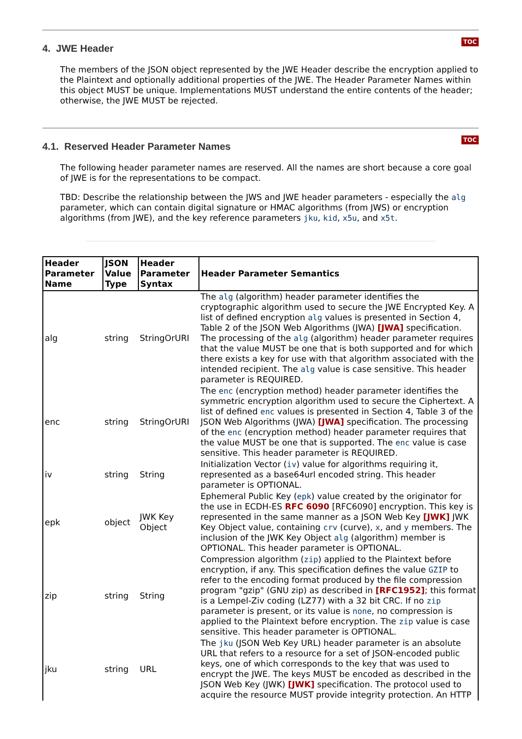TOC
4. JWE Header
The members of the JSON object represented by the JWE Header describe the encryption applied to the Plaintext and optionally additional properties of the JWE. The Header Parameter Names within this object MUST be unique. Implementations MUST understand the entire contents of the header; otherwise, the JWE MUST be rejected.
TOC
4.1. Reserved Header Parameter Names
The following header parameter names are reserved. All the names are short because a core goal of JWE is for the representations to be compact.
TBD: Describe the relationship between the JWS and JWE header parameters - especially the alg parameter, which can contain digital signature or HMAC algorithms (from JWS) or encryption algorithms (from JWE), and the key reference parameters jku, kid, x5u, and x5t.
| Header Parameter Name | JSON Value Type | Header Parameter Syntax | Header Parameter Semantics |
| --- | --- | --- | --- |
| alg | string | StringOrURI | The alg (algorithm) header parameter identifies the cryptographic algorithm used to secure the JWE Encrypted Key. A list of defined encryption alg values is presented in Section 4, Table 2 of the JSON Web Algorithms (JWA) [JWA] specification. The processing of the alg (algorithm) header parameter requires that the value MUST be one that is both supported and for which there exists a key for use with that algorithm associated with the intended recipient. The alg value is case sensitive. This header parameter is REQUIRED. |
| enc | string | StringOrURI | The enc (encryption method) header parameter identifies the symmetric encryption algorithm used to secure the Ciphertext. A list of defined enc values is presented in Section 4, Table 3 of the JSON Web Algorithms (JWA) [JWA] specification. The processing of the enc (encryption method) header parameter requires that the value MUST be one that is supported. The enc value is case sensitive. This header parameter is REQUIRED. |
| iv | string | String | Initialization Vector ( iv ) value for algorithms requiring it, represented as a base64url encoded string. This header parameter is OPTIONAL. |
| epk | object | JWK Key Object | Ephemeral Public Key ( epk ) value created by the originator for the use in ECDH-ES RFC 6090 [RFC6090] encryption. This key is represented in the same manner as a JSON Web Key [JWK] JWK Key Object value, containing crv (curve), x , and y members. The inclusion of the JWK Key Object alg (algorithm) member is OPTIONAL. This header parameter is OPTIONAL. |
| zip | string | String | Compression algorithm ( zip ) applied to the Plaintext before encryption, if any. This specification defines the value GZIP to refer to the encoding format produced by the file compression program "gzip" (GNU zip) as described in [RFC1952] ; this format is a Lempel-Ziv coding (LZ77) with a 32 bit CRC. If no zip parameter is present, or its value is none , no compression is applied to the Plaintext before encryption. The zip value is case sensitive. This header parameter is OPTIONAL. |
| jku | string | URL | The jku (JSON Web Key URL) header parameter is an absolute URL that refers to a resource for a set of JSON-encoded public keys, one of which corresponds to the key that was used to encrypt the JWE. The keys MUST be encoded as described in the JSON Web Key (JWK) [JWK] specification. The protocol used to acquire the resource MUST provide integrity protection. An HTTP |